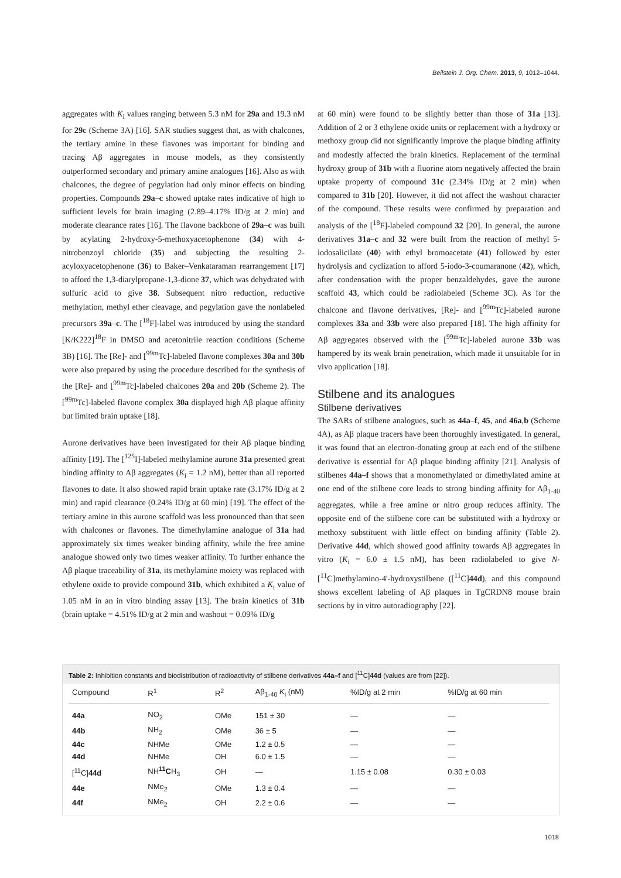Beilstein J. Org. Chem. 2013, 9, 1012–1044.
aggregates with K<sub>i</sub> values ranging between 5.3 nM for 29a and 19.3 nM for 29c (Scheme 3A) [16]. SAR studies suggest that, as with chalcones, the tertiary amine in these flavones was important for binding and tracing Aβ aggregates in mouse models, as they consistently outperformed secondary and primary amine analogues [16]. Also as with chalcones, the degree of pegylation had only minor effects on binding properties. Compounds 29a–c showed uptake rates indicative of high to sufficient levels for brain imaging (2.89–4.17% ID/g at 2 min) and moderate clearance rates [16]. The flavone backbone of 29a–c was built by acylating 2-hydroxy-5-methoxyacetophenone (34) with 4-nitrobenzoyl chloride (35) and subjecting the resulting 2-acyloxyacetophenone (36) to Baker–Venkataraman rearrangement [17] to afford the 1,3-diarylpropane-1,3-dione 37, which was dehydrated with sulfuric acid to give 38. Subsequent nitro reduction, reductive methylation, methyl ether cleavage, and pegylation gave the nonlabeled precursors 39a–c. The [<sup>18</sup>F]-label was introduced by using the standard [K/K222]<sup>18</sup>F in DMSO and acetonitrile reaction conditions (Scheme 3B) [16]. The [Re]- and [<sup>99m</sup>Tc]-labeled flavone complexes 30a and 30b were also prepared by using the procedure described for the synthesis of the [Re]- and [<sup>99m</sup>Tc]-labeled chalcones 20a and 20b (Scheme 2). The [<sup>99m</sup>Tc]-labeled flavone complex 30a displayed high Aβ plaque affinity but limited brain uptake [18].
Aurone derivatives have been investigated for their Aβ plaque binding affinity [19]. The [<sup>125</sup>I]-labeled methylamine aurone 31a presented great binding affinity to Aβ aggregates (K<sub>i</sub> = 1.2 nM), better than all reported flavones to date. It also showed rapid brain uptake rate (3.17% ID/g at 2 min) and rapid clearance (0.24% ID/g at 60 min) [19]. The effect of the tertiary amine in this aurone scaffold was less pronounced than that seen with chalcones or flavones. The dimethylamine analogue of 31a had approximately six times weaker binding affinity, while the free amine analogue showed only two times weaker affinity. To further enhance the Aβ plaque traceability of 31a, its methylamine moiety was replaced with ethylene oxide to provide compound 31b, which exhibited a K<sub>i</sub> value of 1.05 nM in an in vitro binding assay [13]. The brain kinetics of 31b (brain uptake = 4.51% ID/g at 2 min and washout = 0.09% ID/g
at 60 min) were found to be slightly better than those of 31a [13]. Addition of 2 or 3 ethylene oxide units or replacement with a hydroxy or methoxy group did not significantly improve the plaque binding affinity and modestly affected the brain kinetics. Replacement of the terminal hydroxy group of 31b with a fluorine atom negatively affected the brain uptake property of compound 31c (2.34% ID/g at 2 min) when compared to 31b [20]. However, it did not affect the washout character of the compound. These results were confirmed by preparation and analysis of the [<sup>18</sup>F]-labeled compound 32 [20]. In general, the aurone derivatives 31a–c and 32 were built from the reaction of methyl 5-iodosalicilate (40) with ethyl bromoacetate (41) followed by ester hydrolysis and cyclization to afford 5-iodo-3-coumaranone (42), which, after condensation with the proper benzaldehydes, gave the aurone scaffold 43, which could be radiolabeled (Scheme 3C). As for the chalcone and flavone derivatives, [Re]- and [<sup>99m</sup>Tc]-labeled aurone complexes 33a and 33b were also prepared [18]. The high affinity for Aβ aggregates observed with the [<sup>99m</sup>Tc]-labeled aurone 33b was hampered by its weak brain penetration, which made it unsuitable for in vivo application [18].
Stilbene and its analogues
Stilbene derivatives
The SARs of stilbene analogues, such as 44a–f, 45, and 46a,b (Scheme 4A), as Aβ plaque tracers have been thoroughly investigated. In general, it was found that an electron-donating group at each end of the stilbene derivative is essential for Aβ plaque binding affinity [21]. Analysis of stilbenes 44a–f shows that a monomethylated or dimethylated amine at one end of the stilbene core leads to strong binding affinity for Aβ<sub>1-40</sub> aggregates, while a free amine or nitro group reduces affinity. The opposite end of the stilbene core can be substituted with a hydroxy or methoxy substituent with little effect on binding affinity (Table 2). Derivative 44d, which showed good affinity towards Aβ aggregates in vitro (K<sub>i</sub> = 6.0 ± 1.5 nM), has been radiolabeled to give N-[<sup>11</sup>C]methylamino-4'-hydroxystilbene ([<sup>11</sup>C]44d), and this compound shows excellent labeling of Aβ plaques in TgCRDN8 mouse brain sections by in vitro autoradiography [22].
Table 2: Inhibition constants and biodistribution of radioactivity of stilbene derivatives 44a–f and [<sup>11</sup>C]44d (values are from [22]).
| Compound | R<sup>1</sup> | R<sup>2</sup> | Aβ<sub>1-40</sub> K<sub>i</sub> (nM) | %ID/g at 2 min | %ID/g at 60 min |
| --- | --- | --- | --- | --- | --- |
| 44a | NO<sub>2</sub> | OMe | 151 ± 30 | — | — |
| 44b | NH<sub>2</sub> | OMe | 36 ± 5 | — | — |
| 44c | NHMe | OMe | 1.2 ± 0.5 | — | — |
| 44d | NHMe | OH | 6.0 ± 1.5 | — | — |
| [<sup>11</sup>C] 44d | NH<sup>11</sup> C H<sub>3</sub> | OH | — | 1.15 ± 0.08 | 0.30 ± 0.03 |
| 44e | NMe<sub>2</sub> | OMe | 1.3 ± 0.4 | — | — |
| 44f | NMe<sub>2</sub> | OH | 2.2 ± 0.6 | — | — |
1018